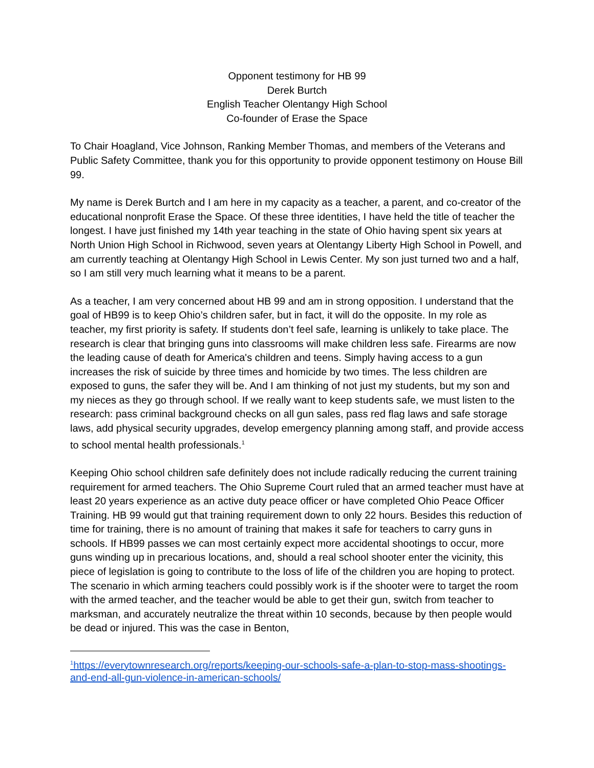Opponent testimony for HB 99
Derek Burtch
English Teacher Olentangy High School
Co-founder of Erase the Space
To Chair Hoagland, Vice Johnson, Ranking Member Thomas, and members of the Veterans and Public Safety Committee, thank you for this opportunity to provide opponent testimony on House Bill 99.
My name is Derek Burtch and I am here in my capacity as a teacher, a parent, and co-creator of the educational nonprofit Erase the Space. Of these three identities, I have held the title of teacher the longest. I have just finished my 14th year teaching in the state of Ohio having spent six years at North Union High School in Richwood, seven years at Olentangy Liberty High School in Powell, and am currently teaching at Olentangy High School in Lewis Center. My son just turned two and a half, so I am still very much learning what it means to be a parent.
As a teacher, I am very concerned about HB 99 and am in strong opposition. I understand that the goal of HB99 is to keep Ohio’s children safer, but in fact, it will do the opposite. In my role as teacher, my first priority is safety. If students don’t feel safe, learning is unlikely to take place. The research is clear that bringing guns into classrooms will make children less safe. Firearms are now the leading cause of death for America's children and teens. Simply having access to a gun increases the risk of suicide by three times and homicide by two times. The less children are exposed to guns, the safer they will be. And I am thinking of not just my students, but my son and my nieces as they go through school. If we really want to keep students safe, we must listen to the research: pass criminal background checks on all gun sales, pass red flag laws and safe storage laws, add physical security upgrades, develop emergency planning among staff, and provide access to school mental health professionals.<sup>1</sup>
Keeping Ohio school children safe definitely does not include radically reducing the current training requirement for armed teachers. The Ohio Supreme Court ruled that an armed teacher must have at least 20 years experience as an active duty peace officer or have completed Ohio Peace Officer Training. HB 99 would gut that training requirement down to only 22 hours. Besides this reduction of time for training, there is no amount of training that makes it safe for teachers to carry guns in schools. If HB99 passes we can most certainly expect more accidental shootings to occur, more guns winding up in precarious locations, and, should a real school shooter enter the vicinity, this piece of legislation is going to contribute to the loss of life of the children you are hoping to protect. The scenario in which arming teachers could possibly work is if the shooter were to target the room with the armed teacher, and the teacher would be able to get their gun, switch from teacher to marksman, and accurately neutralize the threat within 10 seconds, because by then people would be dead or injured. This was the case in Benton,
<sup>1</sup> https://everytownresearch.org/reports/keeping-our-schools-safe-a-plan-to-stop-mass-shootings-and-end-all-gun-violence-in-american-schools/